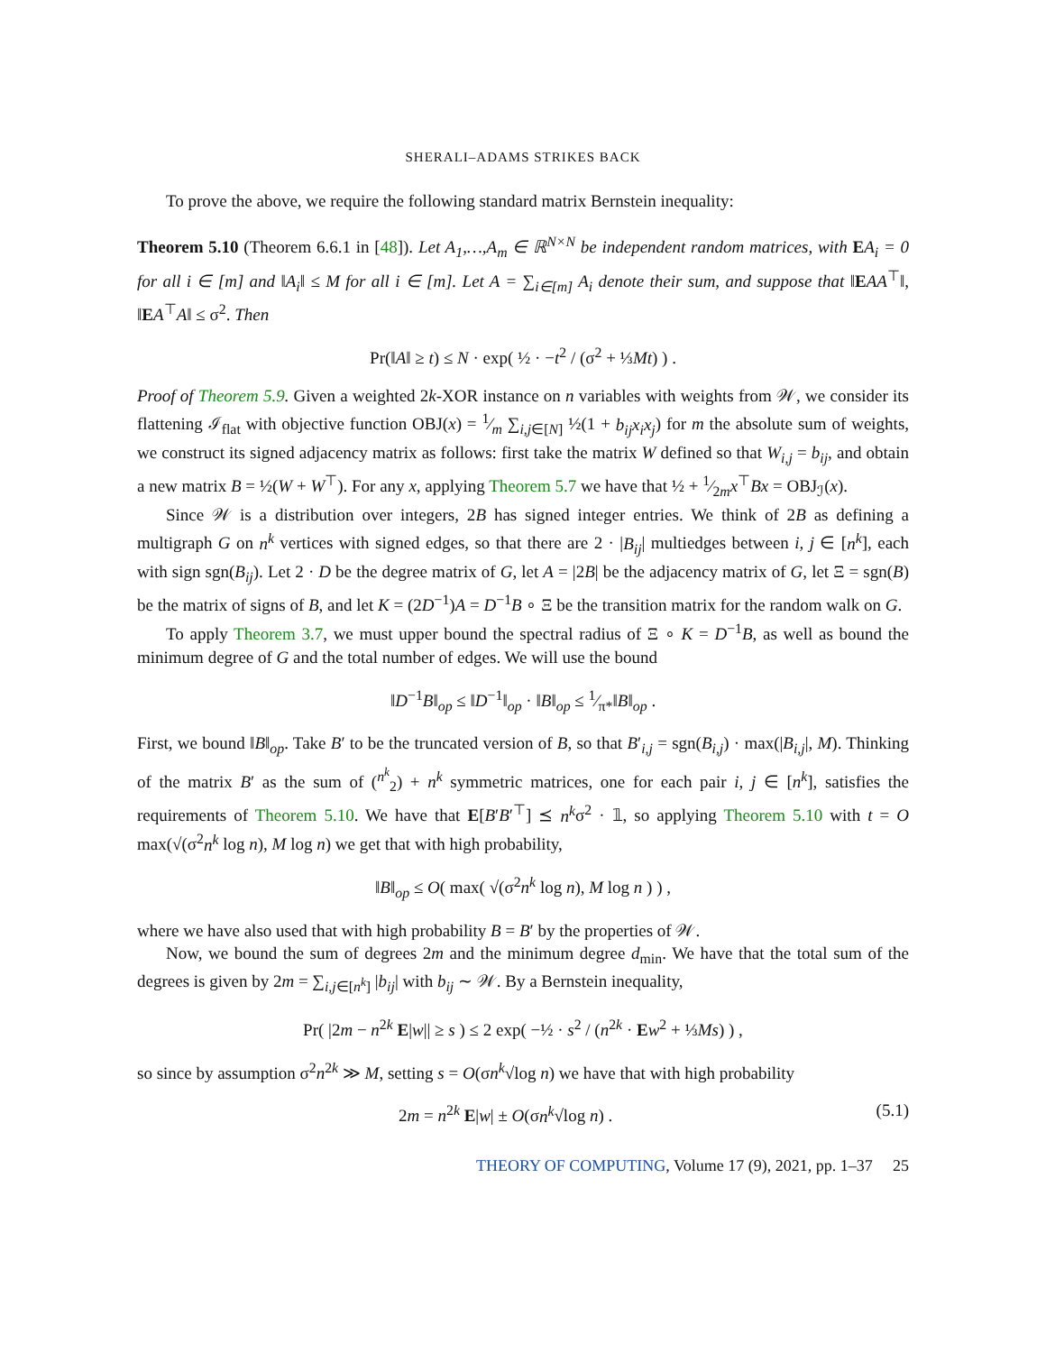SHERALI–ADAMS STRIKES BACK
To prove the above, we require the following standard matrix Bernstein inequality:
Theorem 5.10 (Theorem 6.6.1 in [48]). Let A<sub>1</sub>,…,A<sub>m</sub> ∈ ℝ<sup>N×N</sup> be independent random matrices, with EA<sub>i</sub> = 0 for all i ∈ [m] and ‖A<sub>i</sub>‖ ≤ M for all i ∈ [m]. Let A = ∑<sub>i∈[m]</sub> A<sub>i</sub> denote their sum, and suppose that ‖EAA<sup>⊤</sup>‖, ‖EA<sup>⊤</sup>A‖ ≤ σ<sup>2</sup>. Then
Pr(‖A‖ ≥ t) ≤ N · exp( ½ · −t<sup>2</sup> / (σ<sup>2</sup> + ⅓Mt) ) .
Proof of Theorem 5.9. Given a weighted 2k-XOR instance on n variables with weights from 𝒲, we consider its flattening ℐ<sub>flat</sub> with objective function OBJ(x) = 1⁄m ∑<sub>i,j∈[N]</sub> ½(1 + b<sub>ij</sub>x<sub>i</sub>x<sub>j</sub>) for m the absolute sum of weights, we construct its signed adjacency matrix as follows: first take the matrix W defined so that W<sub>i,j</sub> = b<sub>ij</sub>, and obtain a new matrix B = ½(W + W<sup>⊤</sup>). For any x, applying Theorem 5.7 we have that ½ + 1⁄2mx<sup>⊤</sup>Bx = OBJ<sub>ℐ</sub>(x).
Since 𝒲 is a distribution over integers, 2B has signed integer entries. We think of 2B as defining a multigraph G on n<sup>k</sup> vertices with signed edges, so that there are 2 · |B<sub>ij</sub>| multiedges between i, j ∈ [n<sup>k</sup>], each with sign sgn(B<sub>ij</sub>). Let 2 · D be the degree matrix of G, let A = |2B| be the adjacency matrix of G, let Ξ = sgn(B) be the matrix of signs of B, and let K = (2D<sup>−1</sup>)A = D<sup>−1</sup>B ∘ Ξ be the transition matrix for the random walk on G.
To apply Theorem 3.7, we must upper bound the spectral radius of Ξ ∘ K = D<sup>−1</sup>B, as well as bound the minimum degree of G and the total number of edges. We will use the bound
‖D<sup>−1</sup>B‖<sub>op</sub> ≤ ‖D<sup>−1</sup>‖<sub>op</sub> · ‖B‖<sub>op</sub> ≤ 1⁄π*‖B‖<sub>op</sub> .
First, we bound ‖B‖<sub>op</sub>. Take B′ to be the truncated version of B, so that B′<sub>i,j</sub> = sgn(B<sub>i,j</sub>) · max(|B<sub>i,j</sub>|, M). Thinking of the matrix B′ as the sum of (<sup>n<sup>k</sup></sup><sub>2</sub>) + n<sup>k</sup> symmetric matrices, one for each pair i, j ∈ [n<sup>k</sup>], satisfies the requirements of Theorem 5.10. We have that E[B′B′<sup>⊤</sup>] ⪯ n<sup>k</sup>σ<sup>2</sup> · 𝟙, so applying Theorem 5.10 with t = O max(√(σ<sup>2</sup>n<sup>k</sup> log n), M log n) we get that with high probability,
‖B‖<sub>op</sub> ≤ O( max( √(σ<sup>2</sup>n<sup>k</sup> log n), M log n ) ) ,
where we have also used that with high probability B = B′ by the properties of 𝒲.
Now, we bound the sum of degrees 2m and the minimum degree d<sub>min</sub>. We have that the total sum of the degrees is given by 2m = ∑<sub>i,j∈[n<sup>k</sup>]</sub> |b<sub>ij</sub>| with b<sub>ij</sub> ∼ 𝒲. By a Bernstein inequality,
Pr( |2m − n<sup>2k</sup> E|w|| ≥ s ) ≤ 2 exp( −½ · s<sup>2</sup> / (n<sup>2k</sup> · Ew<sup>2</sup> + ⅓Ms) ) ,
so since by assumption σ<sup>2</sup>n<sup>2k</sup> ≫ M, setting s = O(σn<sup>k</sup>√log n) we have that with high probability
2m = n<sup>2k</sup> E|w| ± O(σn<sup>k</sup>√log n) . (5.1)
THEORY OF COMPUTING, Volume 17 (9), 2021, pp. 1–37 25